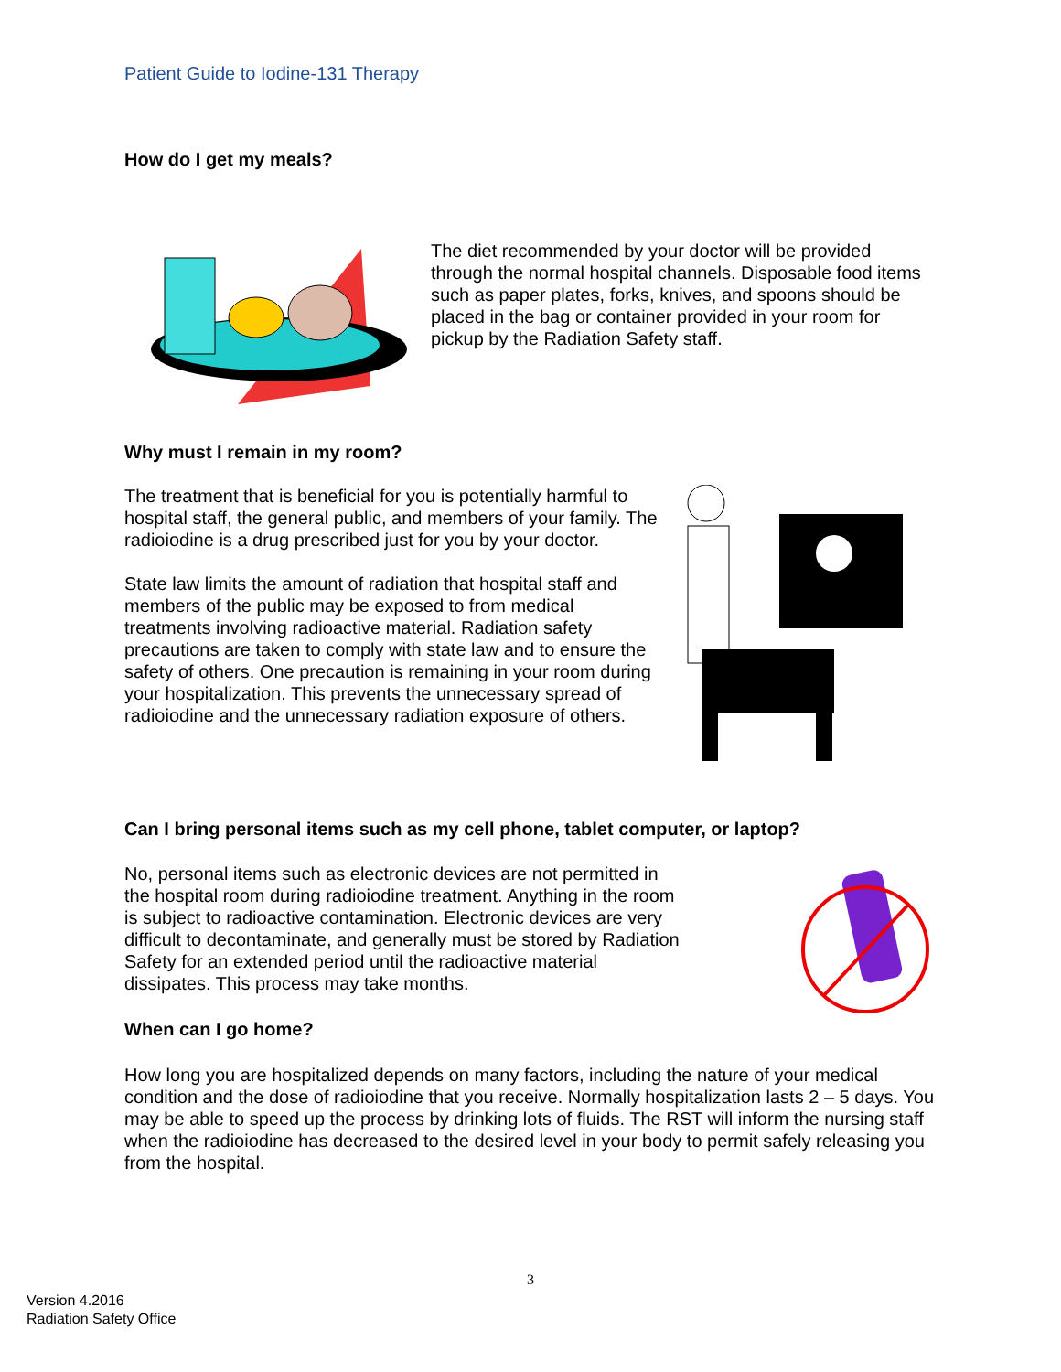Patient Guide to Iodine-131 Therapy
How do I get my meals?
The diet recommended by your doctor will be provided through the normal hospital channels. Disposable food items such as paper plates, forks, knives, and spoons should be placed in the bag or container provided in your room for pickup by the Radiation Safety staff.
Why must I remain in my room?
The treatment that is beneficial for you is potentially harmful to hospital staff, the general public, and members of your family. The radioiodine is a drug prescribed just for you by your doctor.
State law limits the amount of radiation that hospital staff and members of the public may be exposed to from medical treatments involving radioactive material. Radiation safety precautions are taken to comply with state law and to ensure the safety of others. One precaution is remaining in your room during your hospitalization. This prevents the unnecessary spread of radioiodine and the unnecessary radiation exposure of others.
Can I bring personal items such as my cell phone, tablet computer, or laptop?
No, personal items such as electronic devices are not permitted in the hospital room during radioiodine treatment. Anything in the room is subject to radioactive contamination. Electronic devices are very difficult to decontaminate, and generally must be stored by Radiation Safety for an extended period until the radioactive material dissipates. This process may take months.
When can I go home?
How long you are hospitalized depends on many factors, including the nature of your medical condition and the dose of radioiodine that you receive. Normally hospitalization lasts 2 – 5 days. You may be able to speed up the process by drinking lots of fluids. The RST will inform the nursing staff when the radioiodine has decreased to the desired level in your body to permit safely releasing you from the hospital.
3
Version 4.2016
Radiation Safety Office